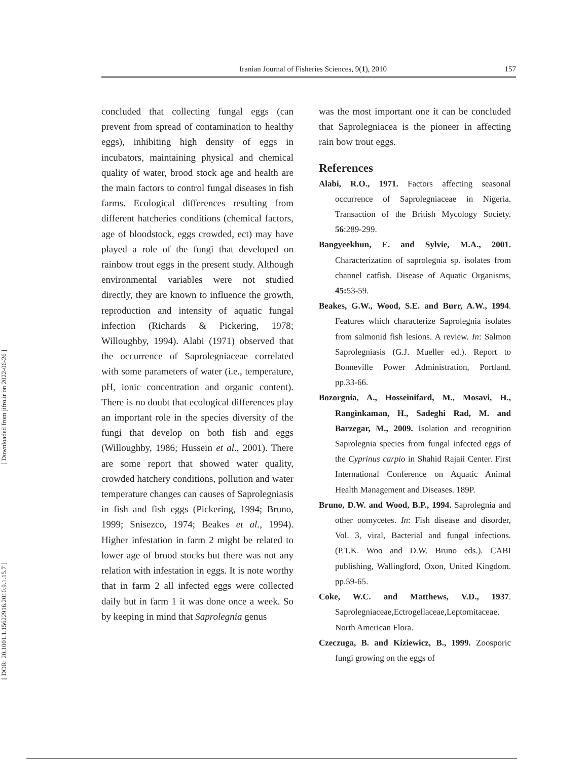[ Downloaded from jifro.ir on 2022-06-26 ]
[ DOR: 20.1001.1.15622916.2010.9.1.15.7 ]
Iranian Journal of Fisheries Sciences, 9(1), 2010 157
concluded that collecting fungal eggs (can prevent from spread of contamination to healthy eggs), inhibiting high density of eggs in incubators, maintaining physical and chemical quality of water, brood stock age and health are the main factors to control fungal diseases in fish farms. Ecological differences resulting from different hatcheries conditions (chemical factors, age of bloodstock, eggs crowded, ect) may have played a role of the fungi that developed on rainbow trout eggs in the present study. Although environmental variables were not studied directly, they are known to influence the growth, reproduction and intensity of aquatic fungal infection (Richards & Pickering, 1978; Willoughby, 1994). Alabi (1971) observed that the occurrence of Saprolegniaceae correlated with some parameters of water (i.e., temperature, pH, ionic concentration and organic content). There is no doubt that ecological differences play an important role in the species diversity of the fungi that develop on both fish and eggs (Willoughby, 1986; Hussein et al., 2001). There are some report that showed water quality, crowded hatchery conditions, pollution and water temperature changes can causes of Saprolegniasis in fish and fish eggs (Pickering, 1994; Bruno, 1999; Snisezco, 1974; Beakes et al., 1994). Higher infestation in farm 2 might be related to lower age of brood stocks but there was not any relation with infestation in eggs. It is note worthy that in farm 2 all infected eggs were collected daily but in farm 1 it was done once a week. So by keeping in mind that Saprolegnia genus
was the most important one it can be concluded that Saprolegniacea is the pioneer in affecting rain bow trout eggs.
References
Alabi, R.O., 1971. Factors affecting seasonal occurrence of Saprolegniaceae in Nigeria. Transaction of the British Mycology Society. 56:289-299.
Bangyeekhun, E. and Sylvie, M.A., 2001. Characterization of saprolegnia sp. isolates from channel catfish. Disease of Aquatic Organisms, 45: 53-59.
Beakes, G.W., Wood, S.E. and Burr, A.W., 1994. Features which characterize Saprolegnia isolates from salmonid fish lesions. A review. In: Salmon Saprolegniasis (G.J. Mueller ed.). Report to Bonneville Power Administration, Portland. pp.33-66.
Bozorgnia, A., Hosseinifard, M., Mosavi, H., Ranginkaman, H., Sadeghi Rad, M. and Barzegar, M., 2009. Isolation and recognition Saprolegnia species from fungal infected eggs of the Cyprinus carpio in Shahid Rajaii Center. First International Conference on Aquatic Animal Health Management and Diseases. 189P.
Bruno, D.W. and Wood, B.P., 1994. Saprolegnia and other oomycetes. In: Fish disease and disorder, Vol. 3, viral, Bacterial and fungal infections. (P.T.K. Woo and D.W. Bruno eds.). CABI publishing, Wallingford, Oxon, United Kingdom. pp.59-65.
Coke, W.C. and Matthews, V.D., 1937. Saprolegniaceae,Ectrogellaceae,Leptomitaceae. North American Flora.
Czeczuga, B. and Kiziewicz, B., 1999. Zoosporic fungi growing on the eggs of